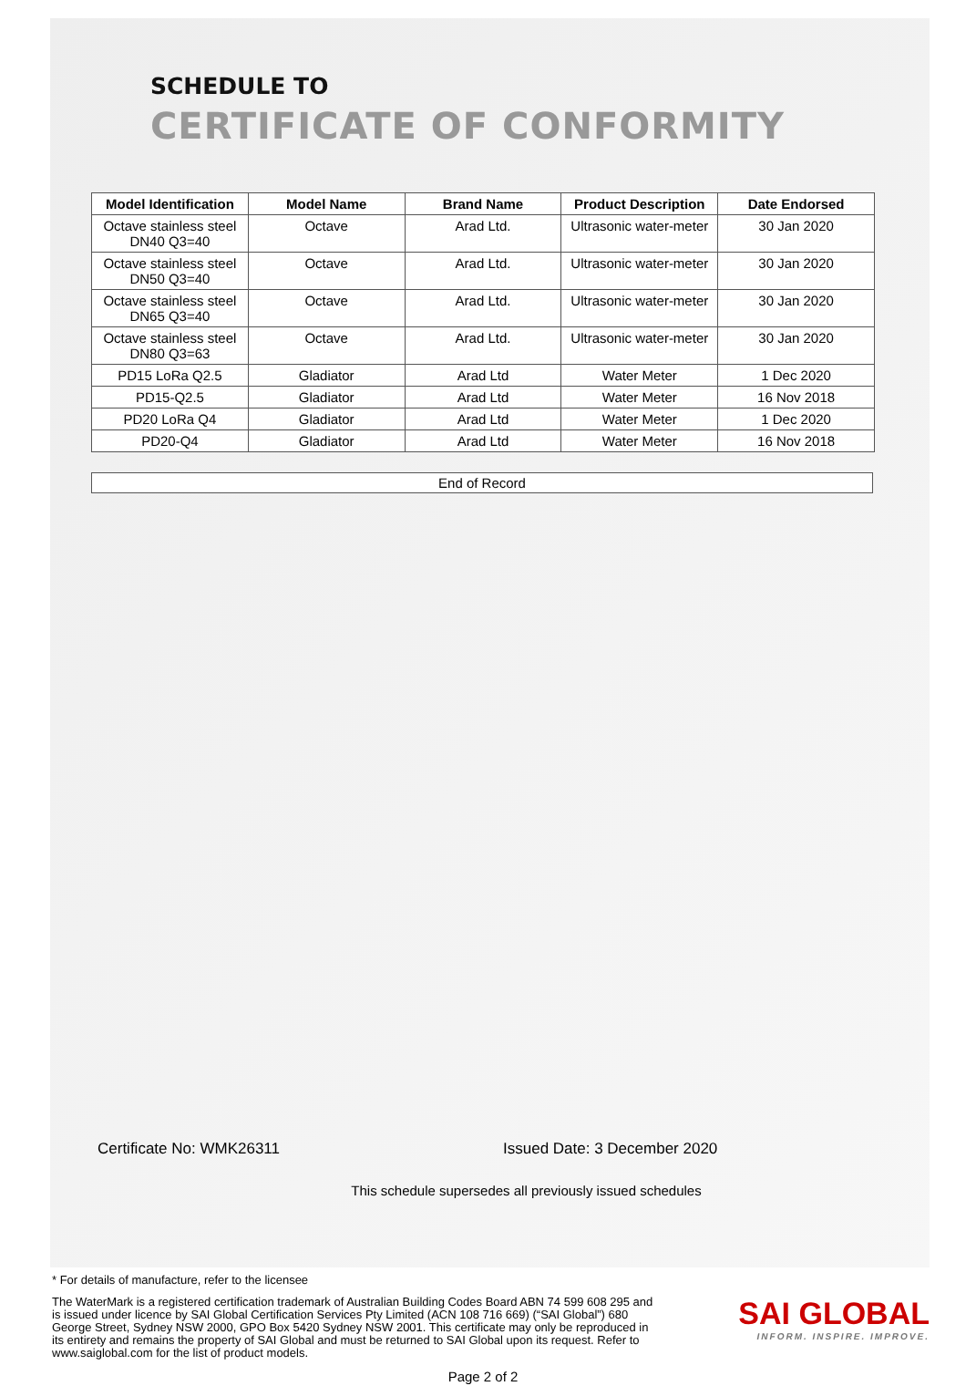SCHEDULE TO
CERTIFICATE OF CONFORMITY
| Model Identification | Model Name | Brand Name | Product Description | Date Endorsed |
| --- | --- | --- | --- | --- |
| Octave stainless steel DN40 Q3=40 | Octave | Arad Ltd. | Ultrasonic water-meter | 30 Jan 2020 |
| Octave stainless steel DN50 Q3=40 | Octave | Arad Ltd. | Ultrasonic water-meter | 30 Jan 2020 |
| Octave stainless steel DN65 Q3=40 | Octave | Arad Ltd. | Ultrasonic water-meter | 30 Jan 2020 |
| Octave stainless steel DN80 Q3=63 | Octave | Arad Ltd. | Ultrasonic water-meter | 30 Jan 2020 |
| PD15 LoRa Q2.5 | Gladiator | Arad Ltd | Water Meter | 1 Dec 2020 |
| PD15-Q2.5 | Gladiator | Arad Ltd | Water Meter | 16 Nov 2018 |
| PD20 LoRa Q4 | Gladiator | Arad Ltd | Water Meter | 1 Dec 2020 |
| PD20-Q4 | Gladiator | Arad Ltd | Water Meter | 16 Nov 2018 |
End of Record
Certificate No: WMK26311 Issued Date: 3 December 2020
This schedule supersedes all previously issued schedules
* For details of manufacture, refer to the licensee
The WaterMark is a registered certification trademark of Australian Building Codes Board ABN 74 599 608 295 and is issued under licence by SAI Global Certification Services Pty Limited (ACN 108 716 669) (“SAI Global”) 680 George Street, Sydney NSW 2000, GPO Box 5420 Sydney NSW 2001. This certificate may only be reproduced in its entirety and remains the property of SAI Global and must be returned to SAI Global upon its request. Refer to www.saiglobal.com for the list of product models.
SAI GLOBAL
INFORM. INSPIRE. IMPROVE.
Page 2 of 2